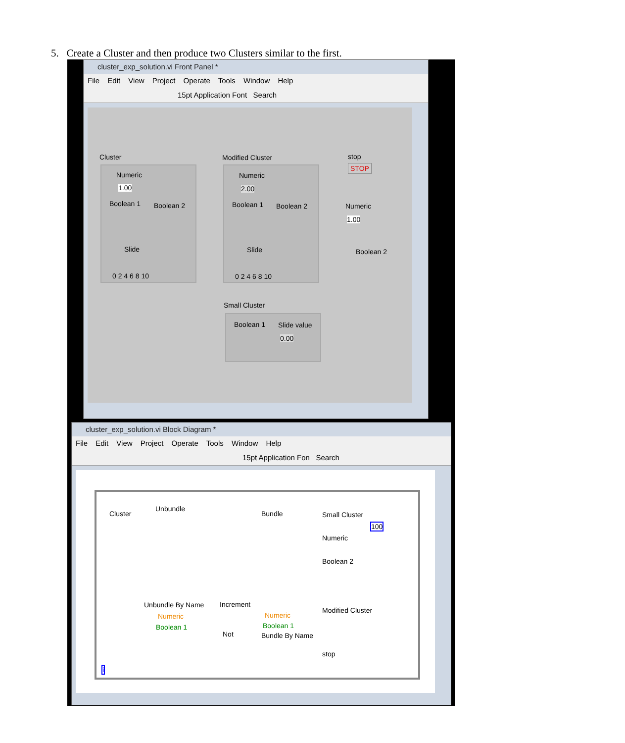5. Create a Cluster and then produce two Clusters similar to the first.
cluster_exp_solution.vi Front Panel *
File Edit View Project Operate Tools Window Help
15pt Application Font Search
Cluster
Numeric
1.00
Boolean 1 Boolean 2
Slide
0 2 4 6 8 10
Modified Cluster
Numeric
2.00
Boolean 1 Boolean 2
Slide
0 2 4 6 8 10
stop
STOP
Numeric
1.00
Boolean 2
Small Cluster
Boolean 1 Slide value
0.00
cluster_exp_solution.vi Block Diagram *
File Edit View Project Operate Tools Window Help
15pt Application Fon Search
Cluster
Unbundle
Bundle Small Cluster
100
Numeric
Boolean 2
Unbundle By Name Increment
Numeric
Boolean 1
Numeric
Boolean 1
Bundle By Name
Not
Modified Cluster
stop
i